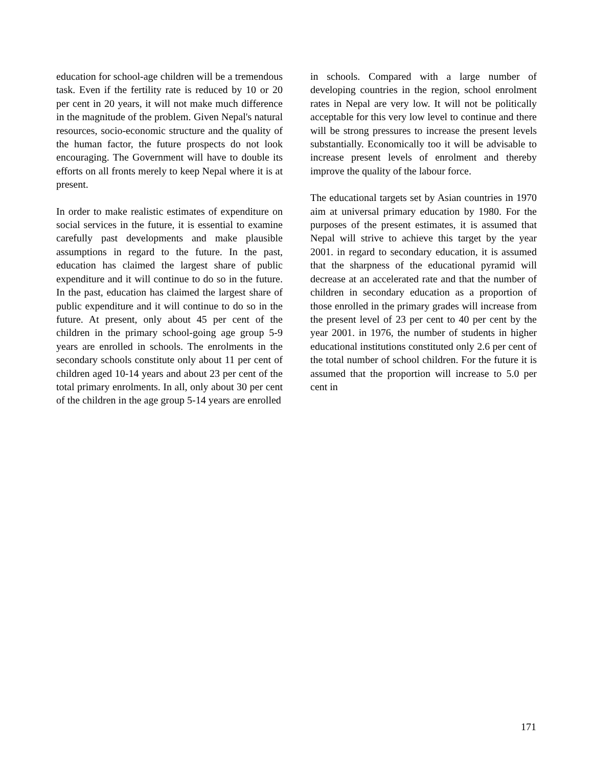education for school-age children will be a tremendous task. Even if the fertility rate is reduced by 10 or 20 per cent in 20 years, it will not make much difference in the magnitude of the problem. Given Nepal's natural resources, socio-economic structure and the quality of the human factor, the future prospects do not look encouraging. The Government will have to double its efforts on all fronts merely to keep Nepal where it is at present.
In order to make realistic estimates of expenditure on social services in the future, it is essential to examine carefully past developments and make plausible assumptions in regard to the future. In the past, education has claimed the largest share of public expenditure and it will continue to do so in the future. In the past, education has claimed the largest share of public expenditure and it will continue to do so in the future. At present, only about 45 per cent of the children in the primary school-going age group 5-9 years are enrolled in schools. The enrolments in the secondary schools constitute only about 11 per cent of children aged 10-14 years and about 23 per cent of the total primary enrolments. In all, only about 30 per cent of the children in the age group 5-14 years are enrolled
in schools. Compared with a large number of developing countries in the region, school enrolment rates in Nepal are very low. It will not be politically acceptable for this very low level to continue and there will be strong pressures to increase the present levels substantially. Economically too it will be advisable to increase present levels of enrolment and thereby improve the quality of the labour force.
The educational targets set by Asian countries in 1970 aim at universal primary education by 1980. For the purposes of the present estimates, it is assumed that Nepal will strive to achieve this target by the year 2001. in regard to secondary education, it is assumed that the sharpness of the educational pyramid will decrease at an accelerated rate and that the number of children in secondary education as a proportion of those enrolled in the primary grades will increase from the present level of 23 per cent to 40 per cent by the year 2001. in 1976, the number of students in higher educational institutions constituted only 2.6 per cent of the total number of school children. For the future it is assumed that the proportion will increase to 5.0 per cent in
171